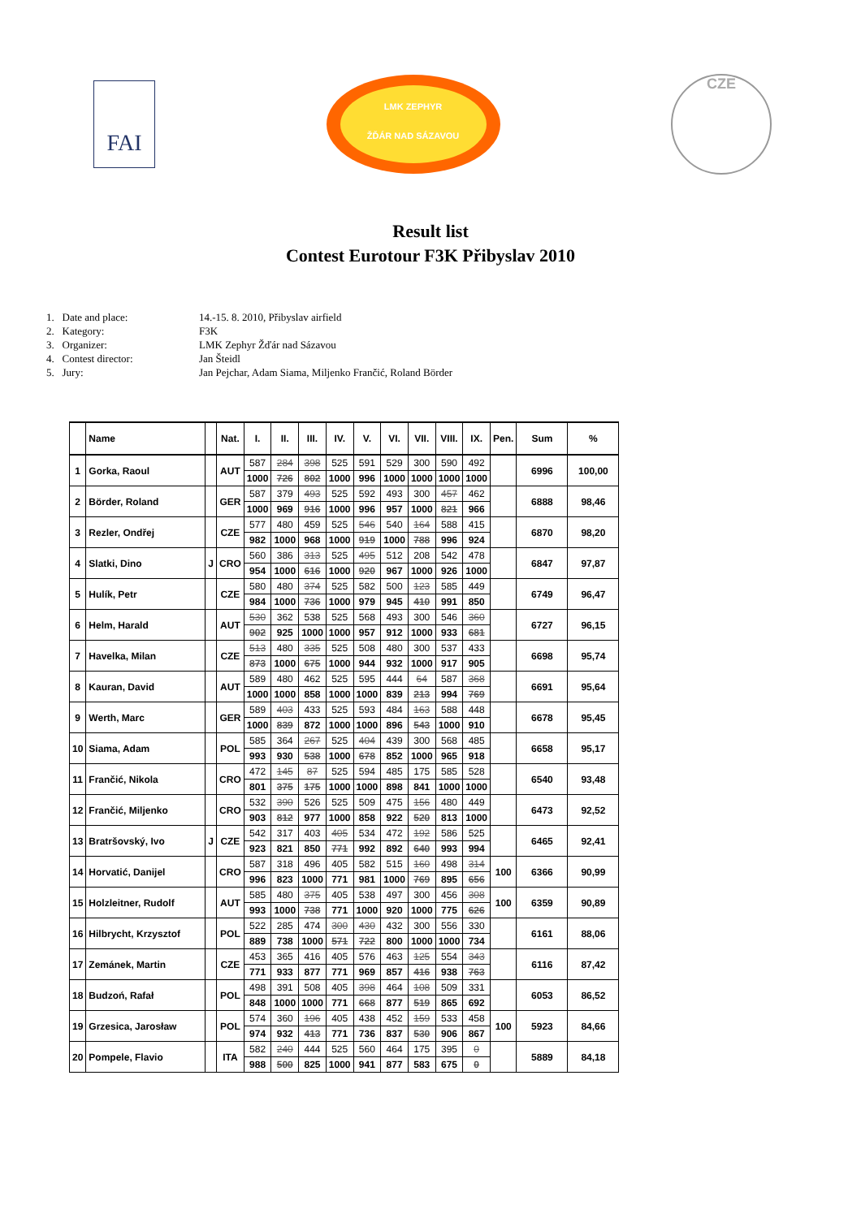FAI
LMK ZEPHYR
ŽĎÁR NAD SÁZAVOU
CZE
Result list
Contest Eurotour F3K Přibyslav 2010
1. Date and place: 14.-15. 8. 2010, Přibyslav airfield
2. Kategory: F3K
3. Organizer: LMK Zephyr Žďár nad Sázavou
4. Contest director: Jan Šteidl
5. Jury: Jan Pejchar, Adam Siama, Miljenko Frančić, Roland Börder
| | Name | | Nat. | I. | II. | III. | IV. | V. | VI. | VII. | VIII. | IX. | Pen. | Sum | % |
| --- | --- | --- | --- | --- | --- | --- | --- | --- | --- | --- | --- | --- | --- | --- | --- |
| 1 | Gorka, Raoul | | AUT | 587 | 284 | 398 | 525 | 591 | 529 | 300 | 590 | 492 | | 6996 | 100,00 |
| | | | | 1000 | 726 | 802 | 1000 | 996 | 1000 | 1000 | 1000 | 1000 | | | |
| 2 | Börder, Roland | | GER | 587 | 379 | 493 | 525 | 592 | 493 | 300 | 457 | 462 | | 6888 | 98,46 |
| | | | | 1000 | 969 | 916 | 1000 | 996 | 957 | 1000 | 821 | 966 | | | |
| 3 | Rezler, Ondřej | | CZE | 577 | 480 | 459 | 525 | 546 | 540 | 164 | 588 | 415 | | 6870 | 98,20 |
| | | | | 982 | 1000 | 968 | 1000 | 919 | 1000 | 788 | 996 | 924 | | | |
| 4 | Slatki, Dino | J | CRO | 560 | 386 | 313 | 525 | 495 | 512 | 208 | 542 | 478 | | 6847 | 97,87 |
| | | | | 954 | 1000 | 616 | 1000 | 920 | 967 | 1000 | 926 | 1000 | | | |
| 5 | Hulík, Petr | | CZE | 580 | 480 | 374 | 525 | 582 | 500 | 123 | 585 | 449 | | 6749 | 96,47 |
| | | | | 984 | 1000 | 736 | 1000 | 979 | 945 | 410 | 991 | 850 | | | |
| 6 | Helm, Harald | | AUT | 530 | 362 | 538 | 525 | 568 | 493 | 300 | 546 | 360 | | 6727 | 96,15 |
| | | | | 902 | 925 | 1000 | 1000 | 957 | 912 | 1000 | 933 | 681 | | | |
| 7 | Havelka, Milan | | CZE | 513 | 480 | 335 | 525 | 508 | 480 | 300 | 537 | 433 | | 6698 | 95,74 |
| | | | | 873 | 1000 | 675 | 1000 | 944 | 932 | 1000 | 917 | 905 | | | |
| 8 | Kauran, David | | AUT | 589 | 480 | 462 | 525 | 595 | 444 | 64 | 587 | 368 | | 6691 | 95,64 |
| | | | | 1000 | 1000 | 858 | 1000 | 1000 | 839 | 213 | 994 | 769 | | | |
| 9 | Werth, Marc | | GER | 589 | 403 | 433 | 525 | 593 | 484 | 163 | 588 | 448 | | 6678 | 95,45 |
| | | | | 1000 | 839 | 872 | 1000 | 1000 | 896 | 543 | 1000 | 910 | | | |
| 10 | Siama, Adam | | POL | 585 | 364 | 267 | 525 | 404 | 439 | 300 | 568 | 485 | | 6658 | 95,17 |
| | | | | 993 | 930 | 538 | 1000 | 678 | 852 | 1000 | 965 | 918 | | | |
| 11 | Frančić, Nikola | | CRO | 472 | 145 | 87 | 525 | 594 | 485 | 175 | 585 | 528 | | 6540 | 93,48 |
| | | | | 801 | 375 | 175 | 1000 | 1000 | 898 | 841 | 1000 | 1000 | | | |
| 12 | Frančić, Miljenko | | CRO | 532 | 390 | 526 | 525 | 509 | 475 | 156 | 480 | 449 | | 6473 | 92,52 |
| | | | | 903 | 812 | 977 | 1000 | 858 | 922 | 520 | 813 | 1000 | | | |
| 13 | Bratršovský, Ivo | J | CZE | 542 | 317 | 403 | 405 | 534 | 472 | 192 | 586 | 525 | | 6465 | 92,41 |
| | | | | 923 | 821 | 850 | 771 | 992 | 892 | 640 | 993 | 994 | | | |
| 14 | Horvatić, Danijel | | CRO | 587 | 318 | 496 | 405 | 582 | 515 | 160 | 498 | 314 | 100 | 6366 | 90,99 |
| | | | | 996 | 823 | 1000 | 771 | 981 | 1000 | 769 | 895 | 656 | | | |
| 15 | Holzleitner, Rudolf | | AUT | 585 | 480 | 375 | 405 | 538 | 497 | 300 | 456 | 308 | 100 | 6359 | 90,89 |
| | | | | 993 | 1000 | 738 | 771 | 1000 | 920 | 1000 | 775 | 626 | | | |
| 16 | Hilbrycht, Krzysztof | | POL | 522 | 285 | 474 | 300 | 430 | 432 | 300 | 556 | 330 | | 6161 | 88,06 |
| | | | | 889 | 738 | 1000 | 571 | 722 | 800 | 1000 | 1000 | 734 | | | |
| 17 | Zemánek, Martin | | CZE | 453 | 365 | 416 | 405 | 576 | 463 | 125 | 554 | 343 | | 6116 | 87,42 |
| | | | | 771 | 933 | 877 | 771 | 969 | 857 | 416 | 938 | 763 | | | |
| 18 | Budzoń, Rafał | | POL | 498 | 391 | 508 | 405 | 398 | 464 | 108 | 509 | 331 | | 6053 | 86,52 |
| | | | | 848 | 1000 | 1000 | 771 | 668 | 877 | 519 | 865 | 692 | | | |
| 19 | Grzesica, Jarosław | | POL | 574 | 360 | 196 | 405 | 438 | 452 | 159 | 533 | 458 | 100 | 5923 | 84,66 |
| | | | | 974 | 932 | 413 | 771 | 736 | 837 | 530 | 906 | 867 | | | |
| 20 | Pompele, Flavio | | ITA | 582 | 240 | 444 | 525 | 560 | 464 | 175 | 395 | 0 | | 5889 | 84,18 |
| | | | | 988 | 500 | 825 | 1000 | 941 | 877 | 583 | 675 | 0 | | | |